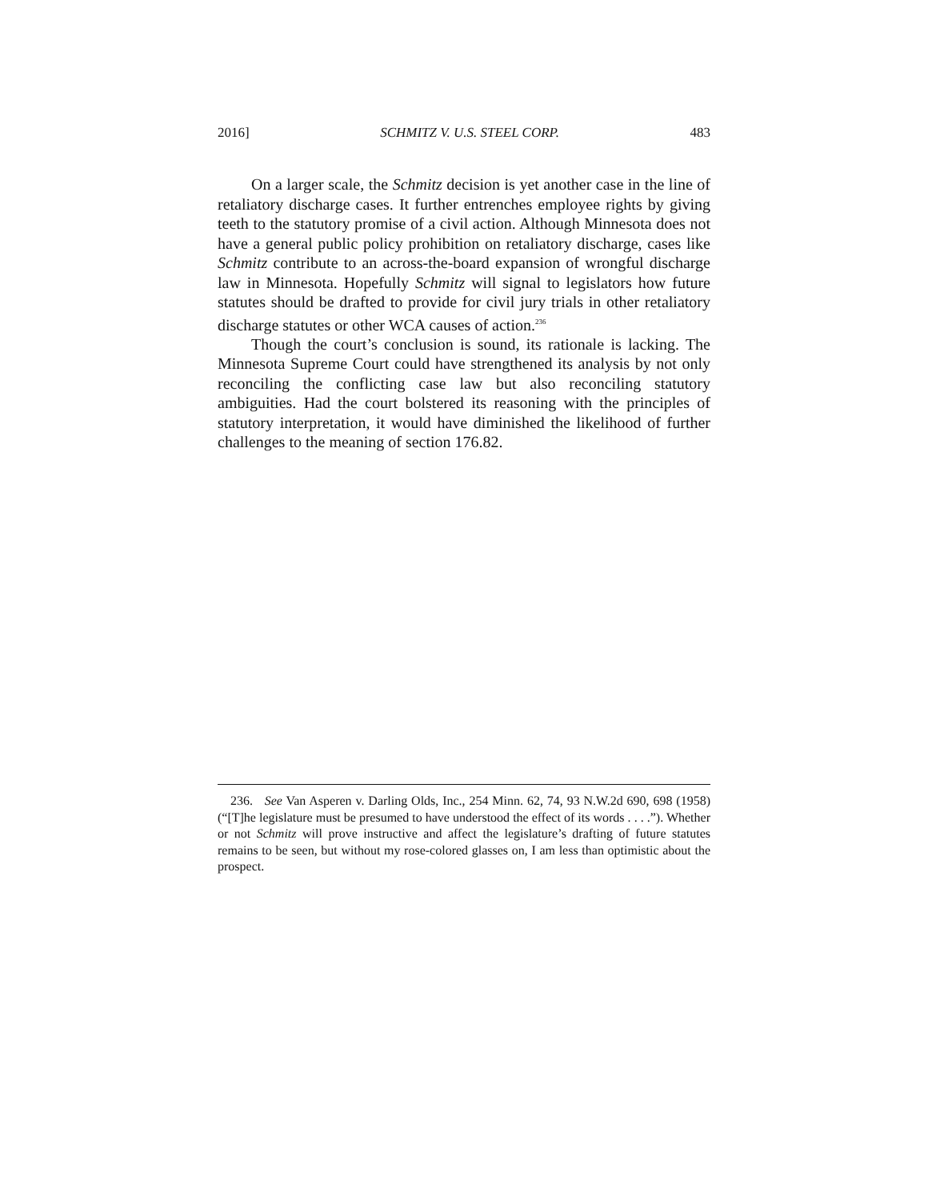2016] SCHMITZ V. U.S. STEEL CORP. 483
On a larger scale, the Schmitz decision is yet another case in the line of retaliatory discharge cases. It further entrenches employee rights by giving teeth to the statutory promise of a civil action. Although Minnesota does not have a general public policy prohibition on retaliatory discharge, cases like Schmitz contribute to an across-the-board expansion of wrongful discharge law in Minnesota. Hopefully Schmitz will signal to legislators how future statutes should be drafted to provide for civil jury trials in other retaliatory discharge statutes or other WCA causes of action.<sup>236</sup>
Though the court’s conclusion is sound, its rationale is lacking. The Minnesota Supreme Court could have strengthened its analysis by not only reconciling the conflicting case law but also reconciling statutory ambiguities. Had the court bolstered its reasoning with the principles of statutory interpretation, it would have diminished the likelihood of further challenges to the meaning of section 176.82.
236. See Van Asperen v. Darling Olds, Inc., 254 Minn. 62, 74, 93 N.W.2d 690, 698 (1958) (“[T]he legislature must be presumed to have understood the effect of its words . . . .”). Whether or not Schmitz will prove instructive and affect the legislature’s drafting of future statutes remains to be seen, but without my rose-colored glasses on, I am less than optimistic about the prospect.